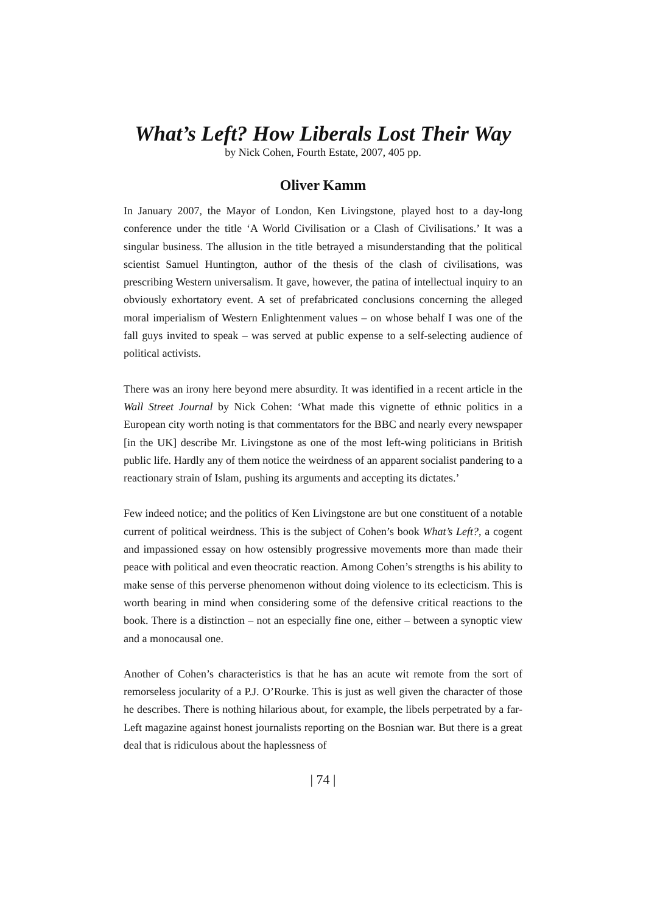What’s Left? How Liberals Lost Their Way
by Nick Cohen, Fourth Estate, 2007, 405 pp.
Oliver Kamm
In January 2007, the Mayor of London, Ken Livingstone, played host to a day-long conference under the title ‘A World Civilisation or a Clash of Civilisations.’ It was a singular business. The allusion in the title betrayed a misunderstanding that the political scientist Samuel Huntington, author of the thesis of the clash of civilisations, was prescribing Western universalism. It gave, however, the patina of intellectual inquiry to an obviously exhortatory event. A set of prefabricated conclusions concerning the alleged moral imperialism of Western Enlightenment values – on whose behalf I was one of the fall guys invited to speak – was served at public expense to a self-selecting audience of political activists.
There was an irony here beyond mere absurdity. It was identified in a recent article in the Wall Street Journal by Nick Cohen: ‘What made this vignette of ethnic politics in a European city worth noting is that commentators for the BBC and nearly every newspaper [in the UK] describe Mr. Livingstone as one of the most left-wing politicians in British public life. Hardly any of them notice the weirdness of an apparent socialist pandering to a reactionary strain of Islam, pushing its arguments and accepting its dictates.’
Few indeed notice; and the politics of Ken Livingstone are but one constituent of a notable current of political weirdness. This is the subject of Cohen’s book What’s Left?, a cogent and impassioned essay on how ostensibly progressive movements more than made their peace with political and even theocratic reaction. Among Cohen’s strengths is his ability to make sense of this perverse phenomenon without doing violence to its eclecticism. This is worth bearing in mind when considering some of the defensive critical reactions to the book. There is a distinction – not an especially fine one, either – between a synoptic view and a monocausal one.
Another of Cohen’s characteristics is that he has an acute wit remote from the sort of remorseless jocularity of a P.J. O’Rourke. This is just as well given the character of those he describes. There is nothing hilarious about, for example, the libels perpetrated by a far-Left magazine against honest journalists reporting on the Bosnian war. But there is a great deal that is ridiculous about the haplessness of
| 74 |